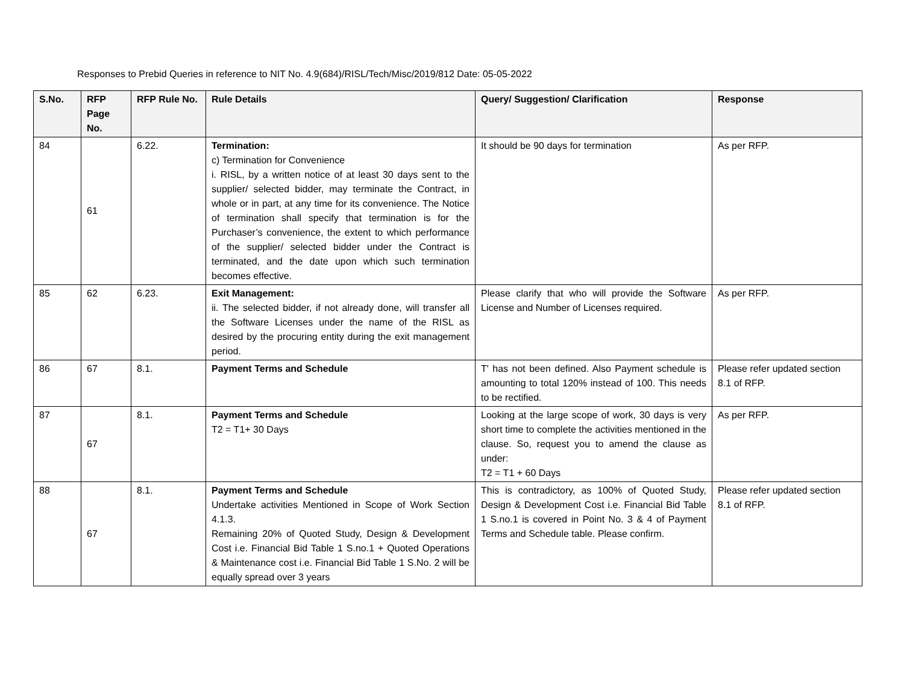Responses to Prebid Queries in reference to NIT No. 4.9(684)/RISL/Tech/Misc/2019/812 Date: 05-05-2022
| S.No. | RFP Page No. | RFP Rule No. | Rule Details | Query/ Suggestion/ Clarification | Response |
| --- | --- | --- | --- | --- | --- |
| 84 | 61 | 6.22. | Termination: c) Termination for Convenience i. RISL, by a written notice of at least 30 days sent to the supplier/ selected bidder, may terminate the Contract, in whole or in part, at any time for its convenience. The Notice of termination shall specify that termination is for the Purchaser’s convenience, the extent to which performance of the supplier/ selected bidder under the Contract is terminated, and the date upon which such termination becomes effective. | It should be 90 days for termination | As per RFP. |
| 85 | 62 | 6.23. | Exit Management: ii. The selected bidder, if not already done, will transfer all the Software Licenses under the name of the RISL as desired by the procuring entity during the exit management period. | Please clarify that who will provide the Software License and Number of Licenses required. | As per RFP. |
| 86 | 67 | 8.1. | Payment Terms and Schedule | T' has not been defined. Also Payment schedule is amounting to total 120% instead of 100. This needs to be rectified. | Please refer updated section 8.1 of RFP. |
| 87 | 67 | 8.1. | Payment Terms and Schedule T2 = T1+ 30 Days | Looking at the large scope of work, 30 days is very short time to complete the activities mentioned in the clause. So, request you to amend the clause as under: T2 = T1 + 60 Days | As per RFP. |
| 88 | 67 | 8.1. | Payment Terms and Schedule Undertake activities Mentioned in Scope of Work Section 4.1.3. Remaining 20% of Quoted Study, Design & Development Cost i.e. Financial Bid Table 1 S.no.1 + Quoted Operations & Maintenance cost i.e. Financial Bid Table 1 S.No. 2 will be equally spread over 3 years | This is contradictory, as 100% of Quoted Study, Design & Development Cost i.e. Financial Bid Table 1 S.no.1 is covered in Point No. 3 & 4 of Payment Terms and Schedule table. Please confirm. | Please refer updated section 8.1 of RFP. |